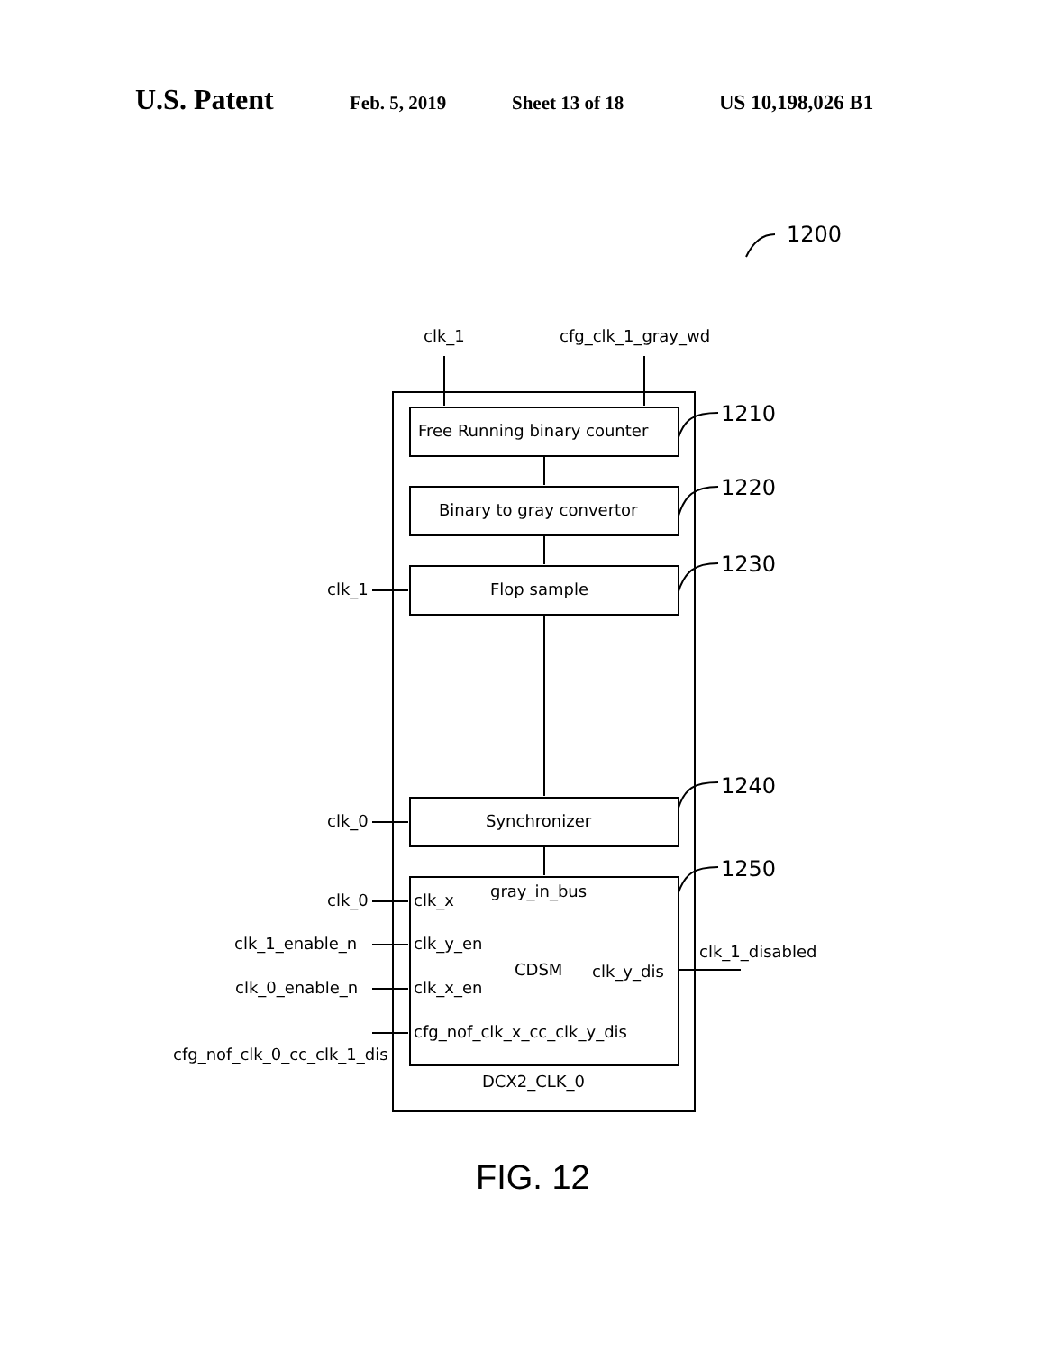U.S. Patent Feb. 5, 2019 Sheet 13 of 18 US 10,198,026 B1
1200
clk_1 cfg_clk_1_gray_wd
Free Running binary counter
1210
Binary to gray convertor
1220
clk_1 Flop sample
1230
clk_0 Synchronizer
1240
1250
gray_in_bus
clk_0 clk_x
clk_1_enable_n clk_y_en clk_1_disabled
CDSM clk_y_dis
clk_0_enable_n clk_x_en
cfg_nof_clk_x_cc_clk_y_dis
cfg_nof_clk_0_cc_clk_1_dis
DCX2_CLK_0
FIG. 12